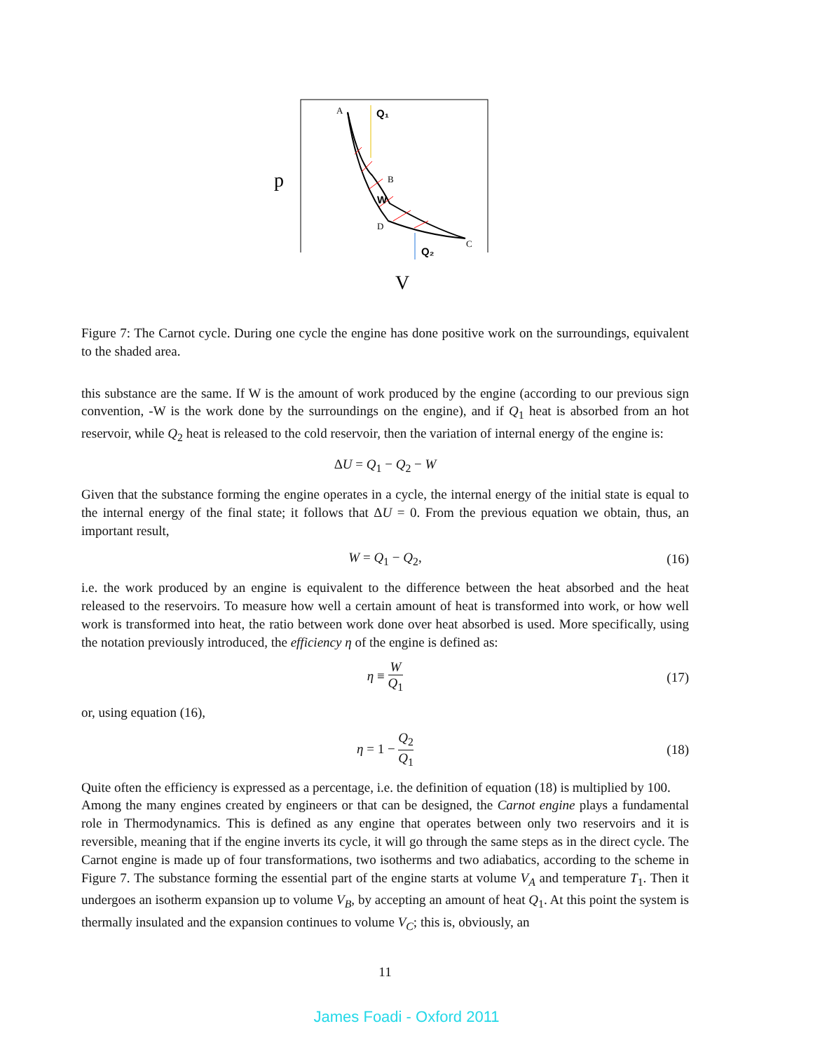A
B
D
C
Q₁
Q₂
W
p
V
Figure 7: The Carnot cycle. During one cycle the engine has done positive work on the surroundings, equivalent to the shaded area.
this substance are the same. If W is the amount of work produced by the engine (according to our previous sign convention, -W is the work done by the surroundings on the engine), and if Q<sub>1</sub> heat is absorbed from an hot reservoir, while Q<sub>2</sub> heat is released to the cold reservoir, then the variation of internal energy of the engine is:
ΔU = Q<sub>1</sub> − Q<sub>2</sub> − W
Given that the substance forming the engine operates in a cycle, the internal energy of the initial state is equal to the internal energy of the final state; it follows that ΔU = 0. From the previous equation we obtain, thus, an important result,
W = Q<sub>1</sub> − Q<sub>2</sub>, (16)
i.e. the work produced by an engine is equivalent to the difference between the heat absorbed and the heat released to the reservoirs. To measure how well a certain amount of heat is transformed into work, or how well work is transformed into heat, the ratio between work done over heat absorbed is used. More specifically, using the notation previously introduced, the efficiency η of the engine is defined as:
η ≡ W Q<sub>1</sub> (17)
or, using equation (16),
η = 1 − Q<sub>2</sub> Q<sub>1</sub> (18)
Quite often the efficiency is expressed as a percentage, i.e. the definition of equation (18) is multiplied by 100.
Among the many engines created by engineers or that can be designed, the Carnot engine plays a fundamental role in Thermodynamics. This is defined as any engine that operates between only two reservoirs and it is reversible, meaning that if the engine inverts its cycle, it will go through the same steps as in the direct cycle. The Carnot engine is made up of four transformations, two isotherms and two adiabatics, according to the scheme in Figure 7. The substance forming the essential part of the engine starts at volume V<sub>A</sub> and temperature T<sub>1</sub>. Then it undergoes an isotherm expansion up to volume V<sub>B</sub>, by accepting an amount of heat Q<sub>1</sub>. At this point the system is thermally insulated and the expansion continues to volume V<sub>C</sub>; this is, obviously, an
11
James Foadi - Oxford 2011